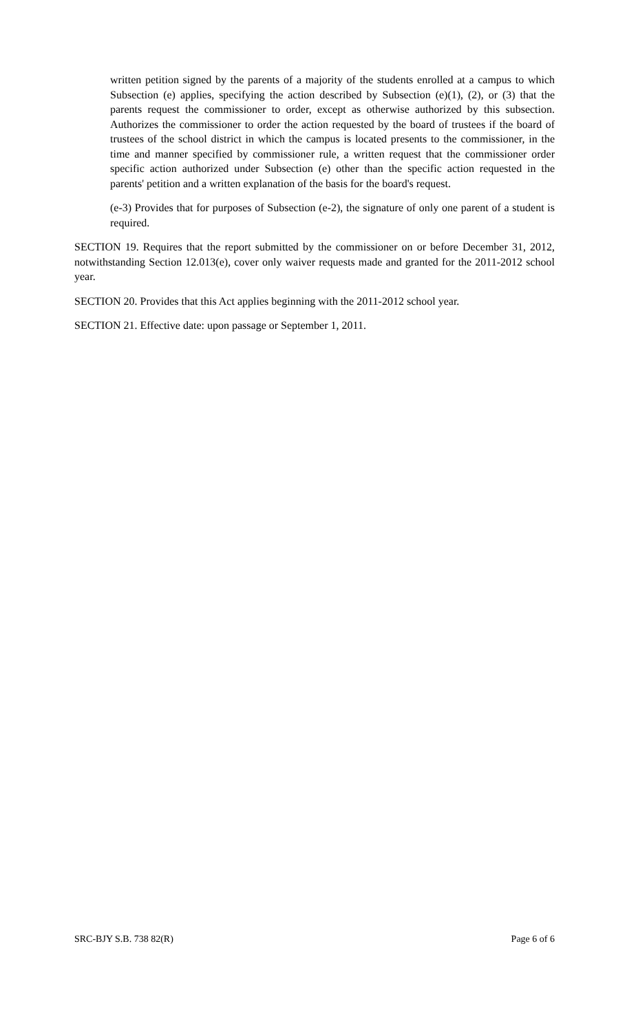written petition signed by the parents of a majority of the students enrolled at a campus to which Subsection (e) applies, specifying the action described by Subsection (e)(1), (2), or (3) that the parents request the commissioner to order, except as otherwise authorized by this subsection. Authorizes the commissioner to order the action requested by the board of trustees if the board of trustees of the school district in which the campus is located presents to the commissioner, in the time and manner specified by commissioner rule, a written request that the commissioner order specific action authorized under Subsection (e) other than the specific action requested in the parents' petition and a written explanation of the basis for the board's request.
(e-3) Provides that for purposes of Subsection (e-2), the signature of only one parent of a student is required.
SECTION 19. Requires that the report submitted by the commissioner on or before December 31, 2012, notwithstanding Section 12.013(e), cover only waiver requests made and granted for the 2011-2012 school year.
SECTION 20. Provides that this Act applies beginning with the 2011-2012 school year.
SECTION 21. Effective date: upon passage or September 1, 2011.
SRC-BJY S.B. 738 82(R) Page 6 of 6